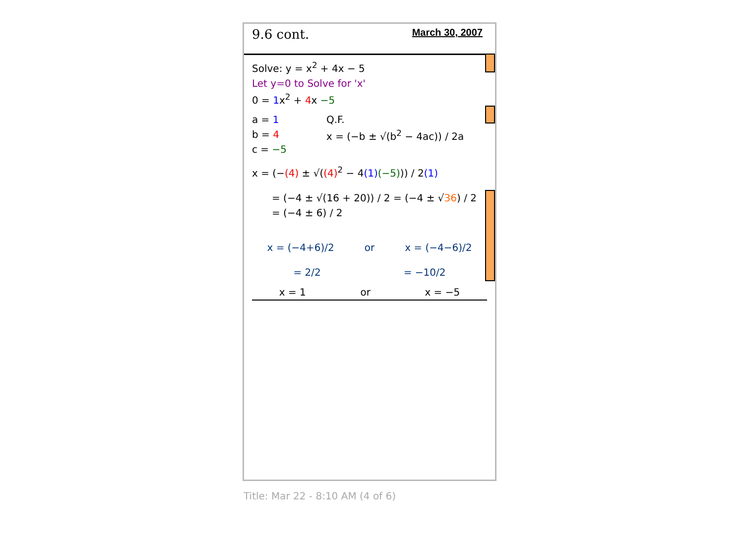9.6 cont. March 30, 2007
Solve: y = x<sup>2</sup> + 4x − 5
Let y=0 to Solve for 'x'
0 = 1x<sup>2</sup> + 4x −5
a = 1
b = 4
c = −5
Q.F.
x = (−b ± √(b<sup>2</sup> − 4ac)) / 2a
x = (−(4) ± √((4)<sup>2</sup> − 4(1)(−5))) / 2(1)
= (−4 ± √(16 + 20)) / 2 = (−4 ± √36) / 2 = (−4 ± 6) / 2
x = (−4+6)/2 or x = (−4−6)/2
= 2/2 = −10/2
x = 1 or x = −5
Title: Mar 22 - 8:10 AM (4 of 6)